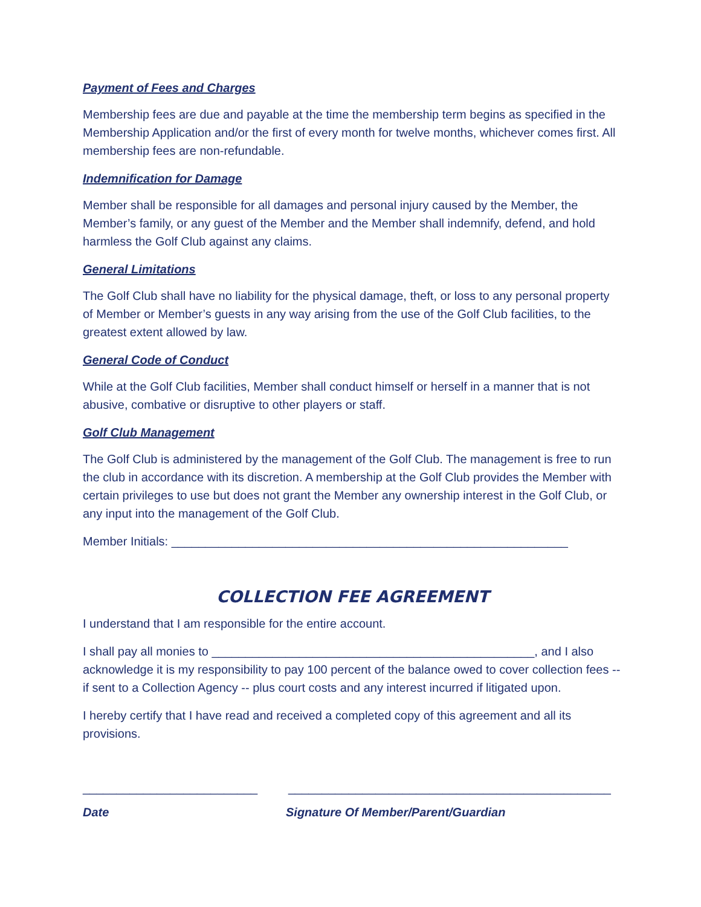Payment of Fees and Charges
Membership fees are due and payable at the time the membership term begins as specified in the Membership Application and/or the first of every month for twelve months, whichever comes first. All membership fees are non-refundable.
Indemnification for Damage
Member shall be responsible for all damages and personal injury caused by the Member, the Member’s family, or any guest of the Member and the Member shall indemnify, defend, and hold harmless the Golf Club against any claims.
General Limitations
The Golf Club shall have no liability for the physical damage, theft, or loss to any personal property of Member or Member’s guests in any way arising from the use of the Golf Club facilities, to the greatest extent allowed by law.
General Code of Conduct
While at the Golf Club facilities, Member shall conduct himself or herself in a manner that is not abusive, combative or disruptive to other players or staff.
Golf Club Management
The Golf Club is administered by the management of the Golf Club. The management is free to run the club in accordance with its discretion. A membership at the Golf Club provides the Member with certain privileges to use but does not grant the Member any ownership interest in the Golf Club, or any input into the management of the Golf Club.
Member Initials: ___________________________________________________________
COLLECTION FEE AGREEMENT
I understand that I am responsible for the entire account.
I shall pay all monies to ________________________________________________, and I also acknowledge it is my responsibility to pay 100 percent of the balance owed to cover collection fees -- if sent to a Collection Agency -- plus court costs and any interest incurred if litigated upon.
I hereby certify that I have read and received a completed copy of this agreement and all its provisions.
__________________________ ________________________________________________
Date Signature Of Member/Parent/Guardian